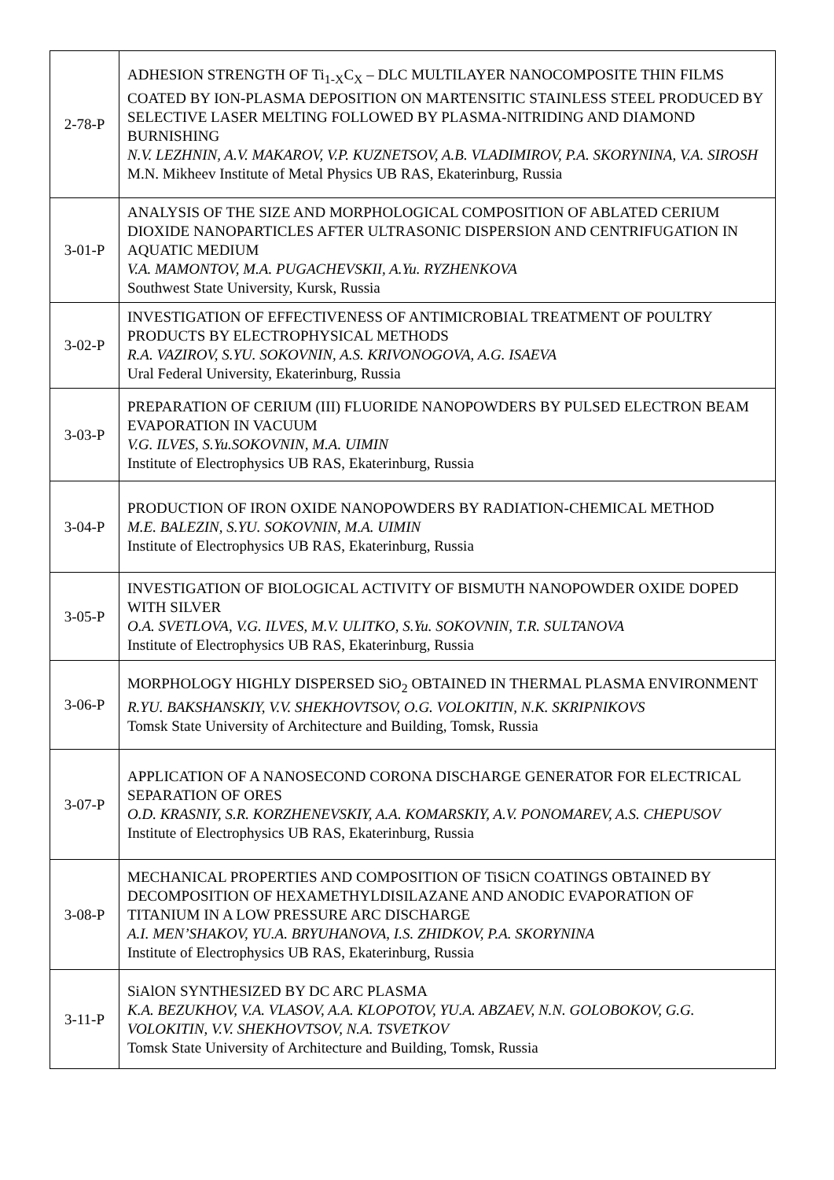| 2-78-P | ADHESION STRENGTH OF Ti<sub>1-X</sub>C<sub>X</sub> – DLC MULTILAYER NANOCOMPOSITE THIN FILMS COATED BY ION-PLASMA DEPOSITION ON MARTENSITIC STAINLESS STEEL PRODUCED BY SELECTIVE LASER MELTING FOLLOWED BY PLASMA-NITRIDING AND DIAMOND BURNISHING N.V. LEZHNIN, A.V. MAKAROV, V.P. KUZNETSOV, A.B. VLADIMIROV, P.A. SKORYNINA, V.A. SIROSH M.N. Mikheev Institute of Metal Physics UB RAS, Ekaterinburg, Russia |
| 3-01-P | ANALYSIS OF THE SIZE AND MORPHOLOGICAL COMPOSITION OF ABLATED CERIUM DIOXIDE NANOPARTICLES AFTER ULTRASONIC DISPERSION AND CENTRIFUGATION IN AQUATIC MEDIUM V.A. MAMONTOV, M.A. PUGACHEVSKII, A.Yu. RYZHENKOVA Southwest State University, Kursk, Russia |
| 3-02-P | INVESTIGATION OF EFFECTIVENESS OF ANTIMICROBIAL TREATMENT OF POULTRY PRODUCTS BY ELECTROPHYSICAL METHODS R.A. VAZIROV, S.YU. SOKOVNIN, A.S. KRIVONOGOVA, A.G. ISAEVA Ural Federal University, Ekaterinburg, Russia |
| 3-03-P | PREPARATION OF CERIUM (III) FLUORIDE NANOPOWDERS BY PULSED ELECTRON BEAM EVAPORATION IN VACUUM V.G. ILVES, S.Yu.SOKOVNIN, M.A. UIMIN Institute of Electrophysics UB RAS, Ekaterinburg, Russia |
| 3-04-P | PRODUCTION OF IRON OXIDE NANOPOWDERS BY RADIATION-CHEMICAL METHOD M.E. BALEZIN, S.YU. SOKOVNIN, M.A. UIMIN Institute of Electrophysics UB RAS, Ekaterinburg, Russia |
| 3-05-P | INVESTIGATION OF BIOLOGICAL ACTIVITY OF BISMUTH NANOPOWDER OXIDE DOPED WITH SILVER O.A. SVETLOVA, V.G. ILVES, M.V. ULITKO, S.Yu. SOKOVNIN, T.R. SULTANOVA Institute of Electrophysics UB RAS, Ekaterinburg, Russia |
| 3-06-P | MORPHOLOGY HIGHLY DISPERSED SiO<sub>2</sub> OBTAINED IN THERMAL PLASMA ENVIRONMENT R.YU. BAKSHANSKIY, V.V. SHEKHOVTSOV, O.G. VOLOKITIN, N.K. SKRIPNIKOVS Tomsk State University of Architecture and Building, Tomsk, Russia |
| 3-07-P | APPLICATION OF A NANOSECOND CORONA DISCHARGE GENERATOR FOR ELECTRICAL SEPARATION OF ORES O.D. KRASNIY, S.R. KORZHENEVSKIY, A.A. KOMARSKIY, A.V. PONOMAREV, A.S. CHEPUSOV Institute of Electrophysics UB RAS, Ekaterinburg, Russia |
| 3-08-P | MECHANICAL PROPERTIES AND COMPOSITION OF TiSiCN COATINGS OBTAINED BY DECOMPOSITION OF HEXAMETHYLDISILAZANE AND ANODIC EVAPORATION OF TITANIUM IN A LOW PRESSURE ARC DISCHARGE A.I. MEN’SHAKOV, YU.A. BRYUHANOVA, I.S. ZHIDKOV, P.A. SKORYNINA Institute of Electrophysics UB RAS, Ekaterinburg, Russia |
| 3-11-P | SiAlON SYNTHESIZED BY DC ARC PLASMA K.A. BEZUKHOV, V.A. VLASOV, A.A. KLOPOTOV, YU.A. ABZAEV, N.N. GOLOBOKOV, G.G. VOLOKITIN, V.V. SHEKHOVTSOV, N.A. TSVETKOV Tomsk State University of Architecture and Building, Tomsk, Russia |